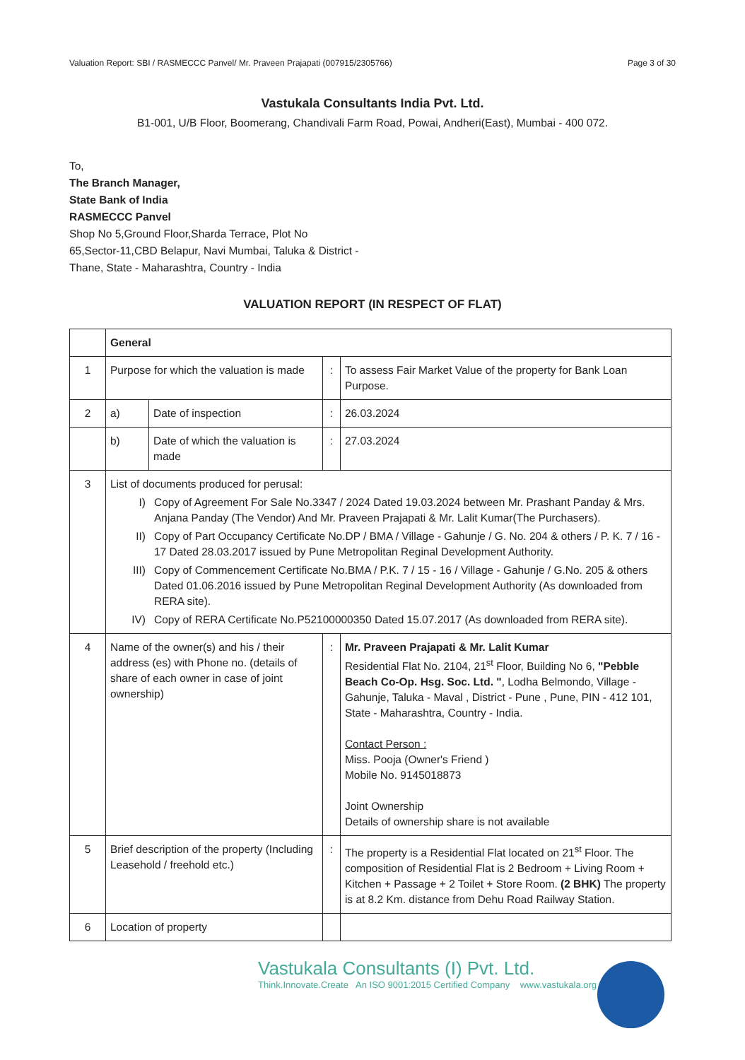Valuation Report: SBI / RASMECCC Panvel/ Mr. Praveen Prajapati (007915/2305766) Page 3 of 30
Vastukala Consultants India Pvt. Ltd.
B1-001, U/B Floor, Boomerang, Chandivali Farm Road, Powai, Andheri(East), Mumbai - 400 072.
To,
The Branch Manager,
State Bank of India
RASMECCC Panvel
Shop No 5,Ground Floor,Sharda Terrace, Plot No
65,Sector-11,CBD Belapur, Navi Mumbai, Taluka & District -
Thane, State - Maharashtra, Country - India
VALUATION REPORT (IN RESPECT OF FLAT)
| | General | | | |
| 1 | Purpose for which the valuation is made | | : | To assess Fair Market Value of the property for Bank Loan Purpose. |
| 2 | a) | Date of inspection | : | 26.03.2024 |
| | b) | Date of which the valuation is made | : | 27.03.2024 |
| 3 | List of documents produced for perusal: I) Copy of Agreement For Sale No.3347 / 2024 Dated 19.03.2024 between Mr. Prashant Panday & Mrs. Anjana Panday (The Vendor) And Mr. Praveen Prajapati & Mr. Lalit Kumar(The Purchasers). II) Copy of Part Occupancy Certificate No.DP / BMA / Village - Gahunje / G. No. 204 & others / P. K. 7 / 16 - 17 Dated 28.03.2017 issued by Pune Metropolitan Reginal Development Authority. III) Copy of Commencement Certificate No.BMA / P.K. 7 / 15 - 16 / Village - Gahunje / G.No. 205 & others Dated 01.06.2016 issued by Pune Metropolitan Reginal Development Authority (As downloaded from RERA site). IV) Copy of RERA Certificate No.P52100000350 Dated 15.07.2017 (As downloaded from RERA site). | | | |
| 4 | Name of the owner(s) and his / their address (es) with Phone no. (details of share of each owner in case of joint ownership) | | : | Mr. Praveen Prajapati & Mr. Lalit Kumar Residential Flat No. 2104, 21<sup>st</sup> Floor, Building No 6, "Pebble Beach Co-Op. Hsg. Soc. Ltd. " , Lodha Belmondo, Village - Gahunje, Taluka - Maval , District - Pune , Pune, PIN - 412 101, State - Maharashtra, Country - India. Contact Person : Miss. Pooja (Owner's Friend ) Mobile No. 9145018873 Joint Ownership Details of ownership share is not available |
| 5 | Brief description of the property (Including Leasehold / freehold etc.) | | : | The property is a Residential Flat located on 21<sup>st</sup> Floor. The composition of Residential Flat is 2 Bedroom + Living Room + Kitchen + Passage + 2 Toilet + Store Room. (2 BHK) The property is at 8.2 Km. distance from Dehu Road Railway Station. |
| 6 | Location of property | | | |
Vastukala Consultants (I) Pvt. Ltd.
Think.Innovate.Create An ISO 9001:2015 Certified Company www.vastukala.org